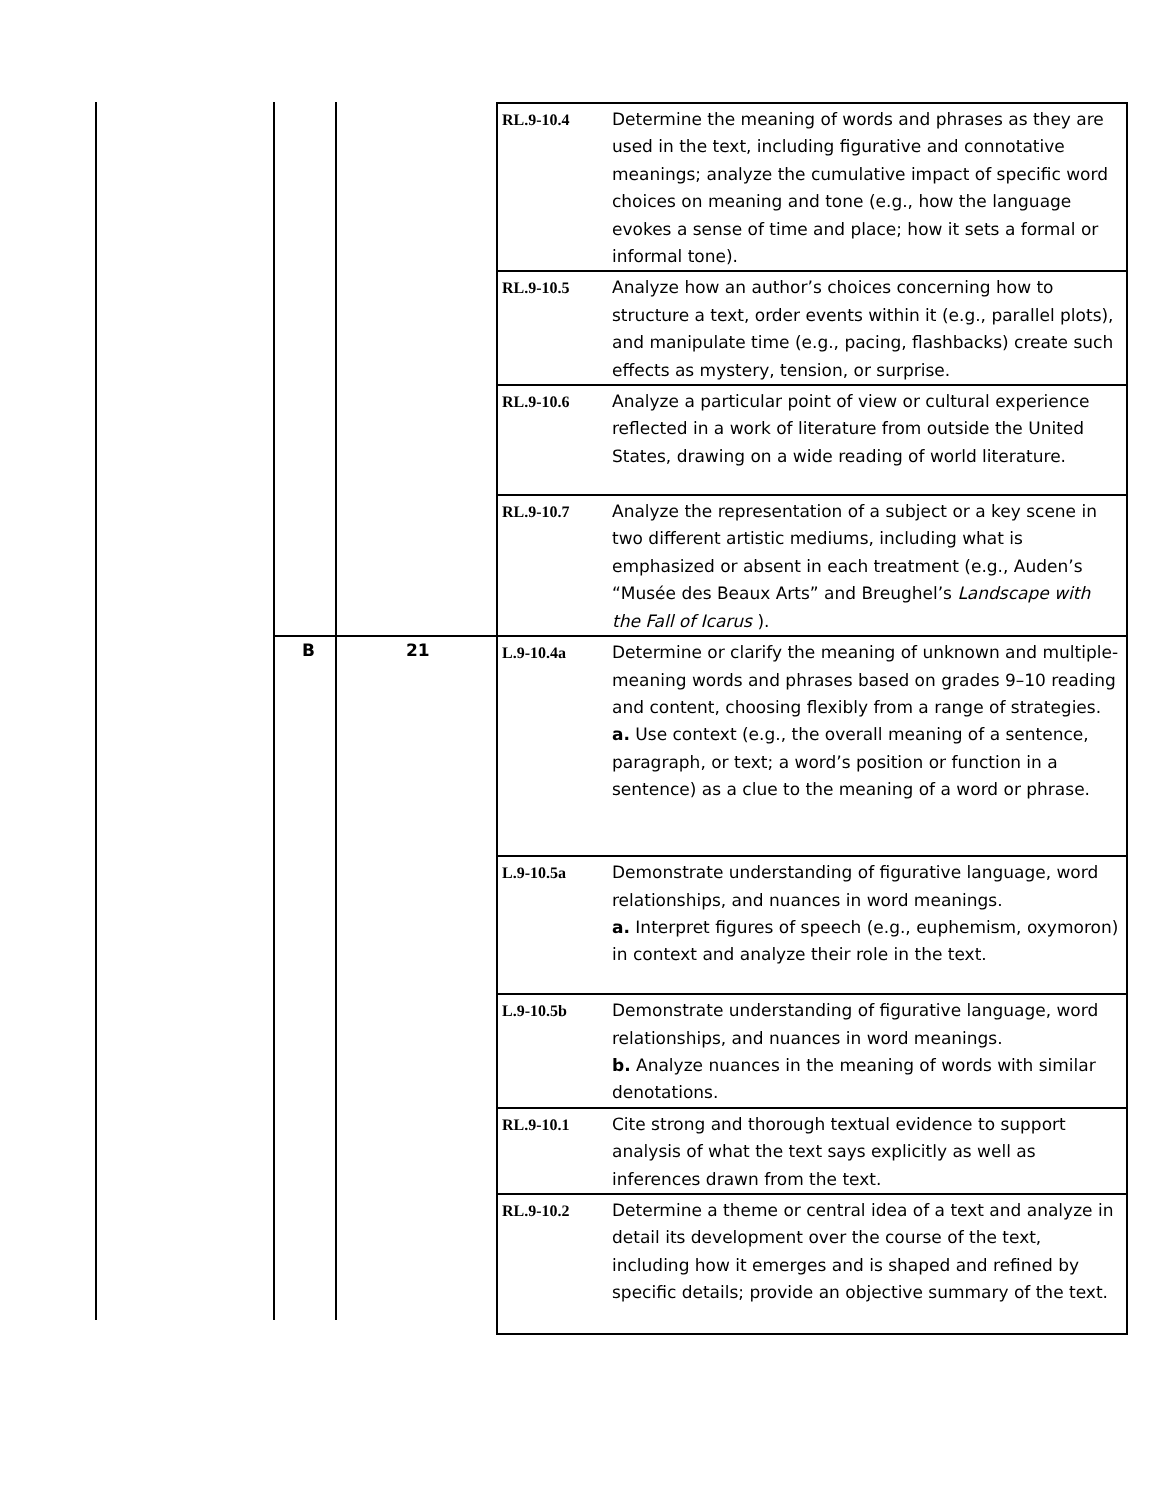| | | | RL.9-10.4 | Determine the meaning of words and phrases as they are used in the text, including figurative and connotative meanings; analyze the cumulative impact of specific word choices on meaning and tone (e.g., how the language evokes a sense of time and place; how it sets a formal or informal tone). |
| | | | RL.9-10.5 | Analyze how an author’s choices concerning how to structure a text, order events within it (e.g., parallel plots), and manipulate time (e.g., pacing, flashbacks) create such effects as mystery, tension, or surprise. |
| | | | RL.9-10.6 | Analyze a particular point of view or cultural experience reflected in a work of literature from outside the United States, drawing on a wide reading of world literature. |
| | | | RL.9-10.7 | Analyze the representation of a subject or a key scene in two different artistic mediums, including what is emphasized or absent in each treatment (e.g., Auden’s “Musée des Beaux Arts” and Breughel’s Landscape with the Fall of Icarus ). |
| | B | 21 | L.9-10.4a | Determine or clarify the meaning of unknown and multiple-meaning words and phrases based on grades 9–10 reading and content, choosing flexibly from a range of strategies. a. Use context (e.g., the overall meaning of a sentence, paragraph, or text; a word’s position or function in a sentence) as a clue to the meaning of a word or phrase. |
| | | | L.9-10.5a | Demonstrate understanding of figurative language, word relationships, and nuances in word meanings. a. Interpret figures of speech (e.g., euphemism, oxymoron) in context and analyze their role in the text. |
| | | | L.9-10.5b | Demonstrate understanding of figurative language, word relationships, and nuances in word meanings. b. Analyze nuances in the meaning of words with similar denotations. |
| | | | RL.9-10.1 | Cite strong and thorough textual evidence to support analysis of what the text says explicitly as well as inferences drawn from the text. |
| | | | RL.9-10.2 | Determine a theme or central idea of a text and analyze in detail its development over the course of the text, including how it emerges and is shaped and refined by specific details; provide an objective summary of the text. |